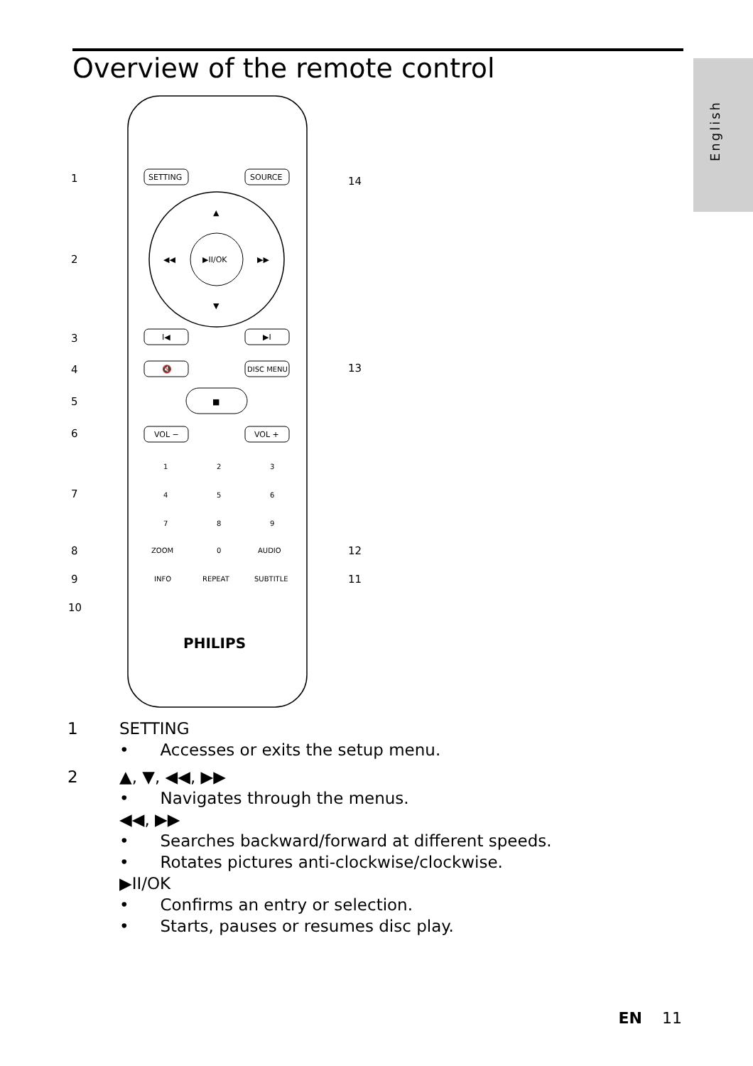Overview of the remote control
English
▶II/OK
▲
▼
◀◀
▶▶
SETTING
SOURCE
I◀
▶I
🔇
DISC MENU
■
VOL −
VOL +
1
2
3
4
5
6
7
8
9
ZOOM
0
AUDIO
INFO
REPEAT
SUBTITLE
PHILIPS
1
2
3
4
5
6
7
8
9
10
14
13
12
11
1 SETTING
• Accesses or exits the setup menu.
2 ▲, ▼, ◀◀, ▶▶
• Navigates through the menus.
◀◀, ▶▶
• Searches backward/forward at different speeds.
• Rotates pictures anti-clockwise/clockwise.
▶II/OK
• Confirms an entry or selection.
• Starts, pauses or resumes disc play.
EN 11